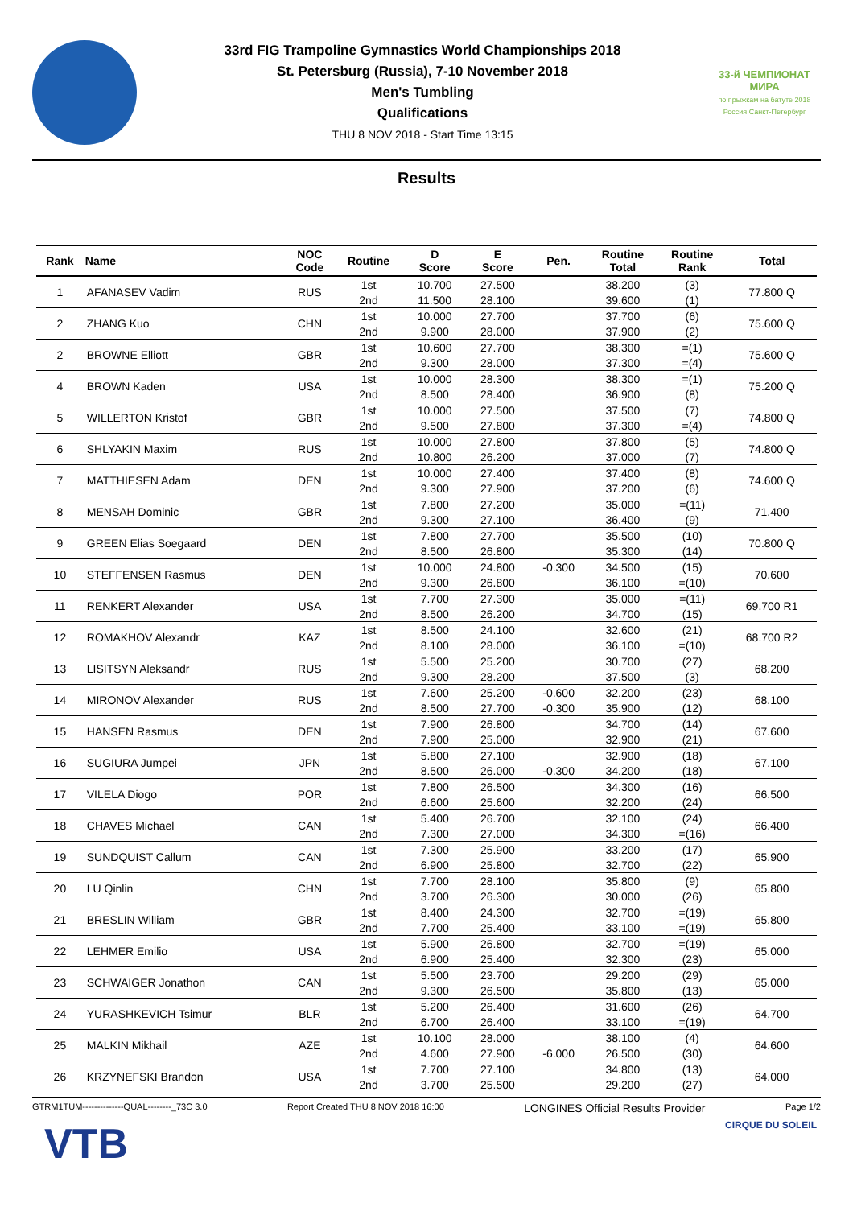33rd FIG Trampoline Gymnastics World Championships 2018
St. Petersburg (Russia), 7-10 November 2018
Men's Tumbling
Qualifications
THU 8 NOV 2018 - Start Time 13:15
33-й ЧЕМПИОНАТ МИРА
по прыжкам на батуте 2018 Россия Санкт-Петербург
Results
| Rank | Name | NOC Code | Routine | D Score | E Score | Pen. | Routine Total | Routine Rank | Total |
| --- | --- | --- | --- | --- | --- | --- | --- | --- | --- |
| 1 | AFANASEV Vadim | RUS | 1st | 10.700 | 27.500 | | 38.200 | (3) | 77.800 Q |
| | | | 2nd | 11.500 | 28.100 | | 39.600 | (1) | |
| 2 | ZHANG Kuo | CHN | 1st | 10.000 | 27.700 | | 37.700 | (6) | 75.600 Q |
| | | | 2nd | 9.900 | 28.000 | | 37.900 | (2) | |
| 2 | BROWNE Elliott | GBR | 1st | 10.600 | 27.700 | | 38.300 | =(1) | 75.600 Q |
| | | | 2nd | 9.300 | 28.000 | | 37.300 | =(4) | |
| 4 | BROWN Kaden | USA | 1st | 10.000 | 28.300 | | 38.300 | =(1) | 75.200 Q |
| | | | 2nd | 8.500 | 28.400 | | 36.900 | (8) | |
| 5 | WILLERTON Kristof | GBR | 1st | 10.000 | 27.500 | | 37.500 | (7) | 74.800 Q |
| | | | 2nd | 9.500 | 27.800 | | 37.300 | =(4) | |
| 6 | SHLYAKIN Maxim | RUS | 1st | 10.000 | 27.800 | | 37.800 | (5) | 74.800 Q |
| | | | 2nd | 10.800 | 26.200 | | 37.000 | (7) | |
| 7 | MATTHIESEN Adam | DEN | 1st | 10.000 | 27.400 | | 37.400 | (8) | 74.600 Q |
| | | | 2nd | 9.300 | 27.900 | | 37.200 | (6) | |
| 8 | MENSAH Dominic | GBR | 1st | 7.800 | 27.200 | | 35.000 | =(11) | 71.400 |
| | | | 2nd | 9.300 | 27.100 | | 36.400 | (9) | |
| 9 | GREEN Elias Soegaard | DEN | 1st | 7.800 | 27.700 | | 35.500 | (10) | 70.800 Q |
| | | | 2nd | 8.500 | 26.800 | | 35.300 | (14) | |
| 10 | STEFFENSEN Rasmus | DEN | 1st | 10.000 | 24.800 | -0.300 | 34.500 | (15) | 70.600 |
| | | | 2nd | 9.300 | 26.800 | | 36.100 | =(10) | |
| 11 | RENKERT Alexander | USA | 1st | 7.700 | 27.300 | | 35.000 | =(11) | 69.700 R1 |
| | | | 2nd | 8.500 | 26.200 | | 34.700 | (15) | |
| 12 | ROMAKHOV Alexandr | KAZ | 1st | 8.500 | 24.100 | | 32.600 | (21) | 68.700 R2 |
| | | | 2nd | 8.100 | 28.000 | | 36.100 | =(10) | |
| 13 | LISITSYN Aleksandr | RUS | 1st | 5.500 | 25.200 | | 30.700 | (27) | 68.200 |
| | | | 2nd | 9.300 | 28.200 | | 37.500 | (3) | |
| 14 | MIRONOV Alexander | RUS | 1st | 7.600 | 25.200 | -0.600 | 32.200 | (23) | 68.100 |
| | | | 2nd | 8.500 | 27.700 | -0.300 | 35.900 | (12) | |
| 15 | HANSEN Rasmus | DEN | 1st | 7.900 | 26.800 | | 34.700 | (14) | 67.600 |
| | | | 2nd | 7.900 | 25.000 | | 32.900 | (21) | |
| 16 | SUGIURA Jumpei | JPN | 1st | 5.800 | 27.100 | | 32.900 | (18) | 67.100 |
| | | | 2nd | 8.500 | 26.000 | -0.300 | 34.200 | (18) | |
| 17 | VILELA Diogo | POR | 1st | 7.800 | 26.500 | | 34.300 | (16) | 66.500 |
| | | | 2nd | 6.600 | 25.600 | | 32.200 | (24) | |
| 18 | CHAVES Michael | CAN | 1st | 5.400 | 26.700 | | 32.100 | (24) | 66.400 |
| | | | 2nd | 7.300 | 27.000 | | 34.300 | =(16) | |
| 19 | SUNDQUIST Callum | CAN | 1st | 7.300 | 25.900 | | 33.200 | (17) | 65.900 |
| | | | 2nd | 6.900 | 25.800 | | 32.700 | (22) | |
| 20 | LU Qinlin | CHN | 1st | 7.700 | 28.100 | | 35.800 | (9) | 65.800 |
| | | | 2nd | 3.700 | 26.300 | | 30.000 | (26) | |
| 21 | BRESLIN William | GBR | 1st | 8.400 | 24.300 | | 32.700 | =(19) | 65.800 |
| | | | 2nd | 7.700 | 25.400 | | 33.100 | =(19) | |
| 22 | LEHMER Emilio | USA | 1st | 5.900 | 26.800 | | 32.700 | =(19) | 65.000 |
| | | | 2nd | 6.900 | 25.400 | | 32.300 | (23) | |
| 23 | SCHWAIGER Jonathon | CAN | 1st | 5.500 | 23.700 | | 29.200 | (29) | 65.000 |
| | | | 2nd | 9.300 | 26.500 | | 35.800 | (13) | |
| 24 | YURASHKEVICH Tsimur | BLR | 1st | 5.200 | 26.400 | | 31.600 | (26) | 64.700 |
| | | | 2nd | 6.700 | 26.400 | | 33.100 | =(19) | |
| 25 | MALKIN Mikhail | AZE | 1st | 10.100 | 28.000 | | 38.100 | (4) | 64.600 |
| | | | 2nd | 4.600 | 27.900 | -6.000 | 26.500 | (30) | |
| 26 | KRZYNEFSKI Brandon | USA | 1st | 7.700 | 27.100 | | 34.800 | (13) | 64.000 |
| | | | 2nd | 3.700 | 25.500 | | 29.200 | (27) | |
GTRM1TUM--------------QUAL--------_73C 3.0 Report Created THU 8 NOV 2018 16:00 LONGINES Official Results Provider Page 1/2
VTB
CIRQUE DU SOLEIL